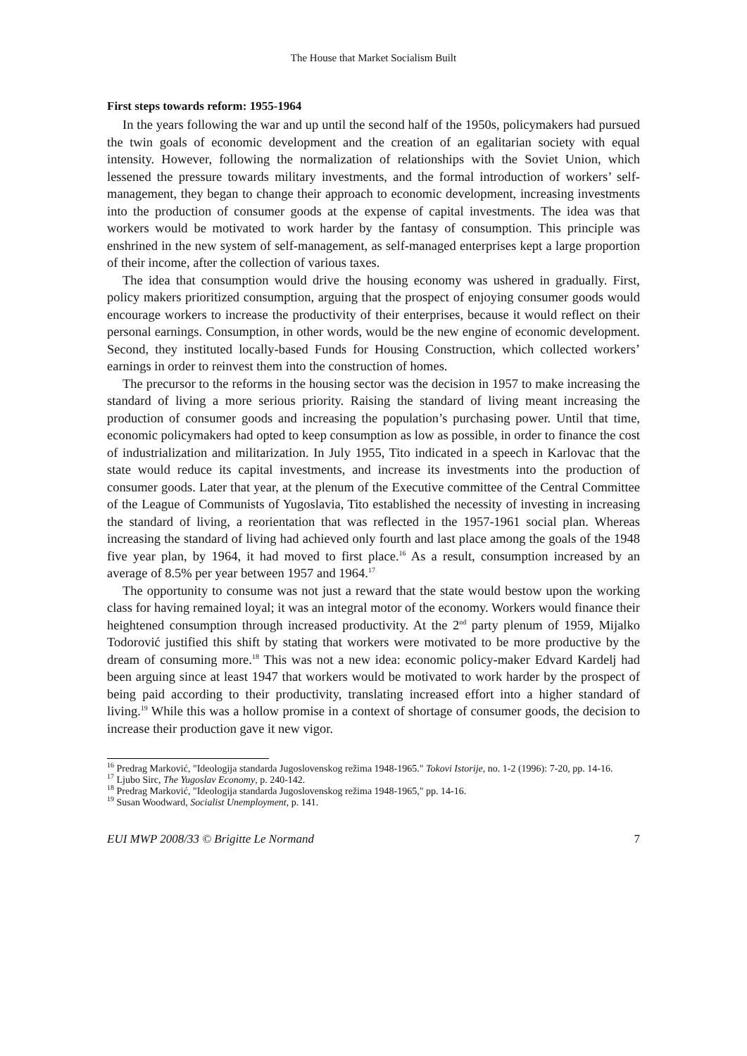The House that Market Socialism Built
First steps towards reform: 1955-1964
In the years following the war and up until the second half of the 1950s, policymakers had pursued the twin goals of economic development and the creation of an egalitarian society with equal intensity. However, following the normalization of relationships with the Soviet Union, which lessened the pressure towards military investments, and the formal introduction of workers’ self-management, they began to change their approach to economic development, increasing investments into the production of consumer goods at the expense of capital investments. The idea was that workers would be motivated to work harder by the fantasy of consumption. This principle was enshrined in the new system of self-management, as self-managed enterprises kept a large proportion of their income, after the collection of various taxes.
The idea that consumption would drive the housing economy was ushered in gradually. First, policy makers prioritized consumption, arguing that the prospect of enjoying consumer goods would encourage workers to increase the productivity of their enterprises, because it would reflect on their personal earnings. Consumption, in other words, would be the new engine of economic development. Second, they instituted locally-based Funds for Housing Construction, which collected workers’ earnings in order to reinvest them into the construction of homes.
The precursor to the reforms in the housing sector was the decision in 1957 to make increasing the standard of living a more serious priority. Raising the standard of living meant increasing the production of consumer goods and increasing the population’s purchasing power. Until that time, economic policymakers had opted to keep consumption as low as possible, in order to finance the cost of industrialization and militarization. In July 1955, Tito indicated in a speech in Karlovac that the state would reduce its capital investments, and increase its investments into the production of consumer goods. Later that year, at the plenum of the Executive committee of the Central Committee of the League of Communists of Yugoslavia, Tito established the necessity of investing in increasing the standard of living, a reorientation that was reflected in the 1957-1961 social plan. Whereas increasing the standard of living had achieved only fourth and last place among the goals of the 1948 five year plan, by 1964, it had moved to first place.<sup>16</sup> As a result, consumption increased by an average of 8.5% per year between 1957 and 1964.<sup>17</sup>
The opportunity to consume was not just a reward that the state would bestow upon the working class for having remained loyal; it was an integral motor of the economy. Workers would finance their heightened consumption through increased productivity. At the 2<sup>nd</sup> party plenum of 1959, Mijalko Todorović justified this shift by stating that workers were motivated to be more productive by the dream of consuming more.<sup>18</sup> This was not a new idea: economic policy-maker Edvard Kardelj had been arguing since at least 1947 that workers would be motivated to work harder by the prospect of being paid according to their productivity, translating increased effort into a higher standard of living.<sup>19</sup> While this was a hollow promise in a context of shortage of consumer goods, the decision to increase their production gave it new vigor.
<sup>16</sup> Predrag Marković, "Ideologija standarda Jugoslovenskog režima 1948-1965." Tokovi Istorije, no. 1-2 (1996): 7-20, pp. 14-16.
<sup>17</sup> Ljubo Sirc, The Yugoslav Economy, p. 240-142.
<sup>18</sup> Predrag Marković, "Ideologija standarda Jugoslovenskog režima 1948-1965," pp. 14-16.
<sup>19</sup> Susan Woodward, Socialist Unemployment, p. 141.
EUI MWP 2008/33 © Brigitte Le Normand 7